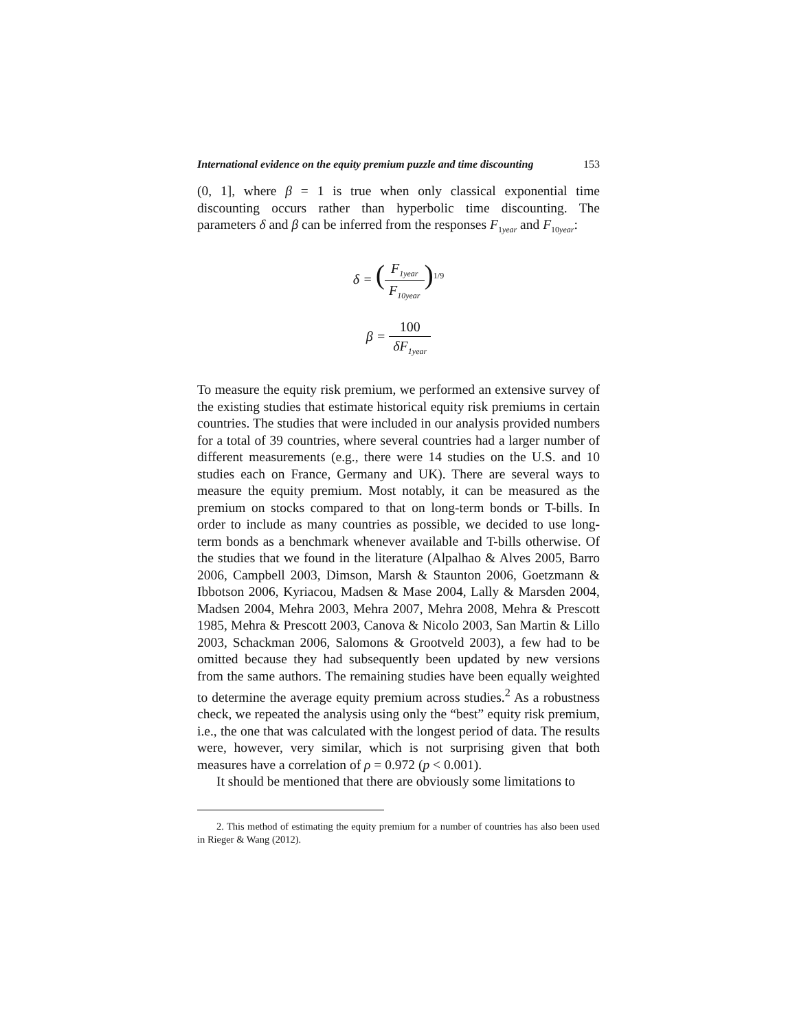International evidence on the equity premium puzzle and time discounting 153
(0, 1], where β = 1 is true when only classical exponential time discounting occurs rather than hyperbolic time discounting. The parameters δ and β can be inferred from the responses F<sub>1year</sub> and F<sub>10year</sub>:
δ = (F<sub>1year</sub> F<sub>10year</sub>)<sup>1/9</sup>
β = 100 δF<sub>1year</sub>
To measure the equity risk premium, we performed an extensive survey of the existing studies that estimate historical equity risk premiums in certain countries. The studies that were included in our analysis provided numbers for a total of 39 countries, where several countries had a larger number of different measurements (e.g., there were 14 studies on the U.S. and 10 studies each on France, Germany and UK). There are several ways to measure the equity premium. Most notably, it can be measured as the premium on stocks compared to that on long-term bonds or T-bills. In order to include as many countries as possible, we decided to use long-term bonds as a benchmark whenever available and T-bills otherwise. Of the studies that we found in the literature (Alpalhao & Alves 2005, Barro 2006, Campbell 2003, Dimson, Marsh & Staunton 2006, Goetzmann & Ibbotson 2006, Kyriacou, Madsen & Mase 2004, Lally & Marsden 2004, Madsen 2004, Mehra 2003, Mehra 2007, Mehra 2008, Mehra & Prescott 1985, Mehra & Prescott 2003, Canova & Nicolo 2003, San Martin & Lillo 2003, Schackman 2006, Salomons & Grootveld 2003), a few had to be omitted because they had subsequently been updated by new versions from the same authors. The remaining studies have been equally weighted to determine the average equity premium across studies.<sup>2</sup> As a robustness check, we repeated the analysis using only the “best” equity risk premium, i.e., the one that was calculated with the longest period of data. The results were, however, very similar, which is not surprising given that both measures have a correlation of ρ = 0.972 (p < 0.001).
It should be mentioned that there are obviously some limitations to
2. This method of estimating the equity premium for a number of countries has also been used in Rieger & Wang (2012).